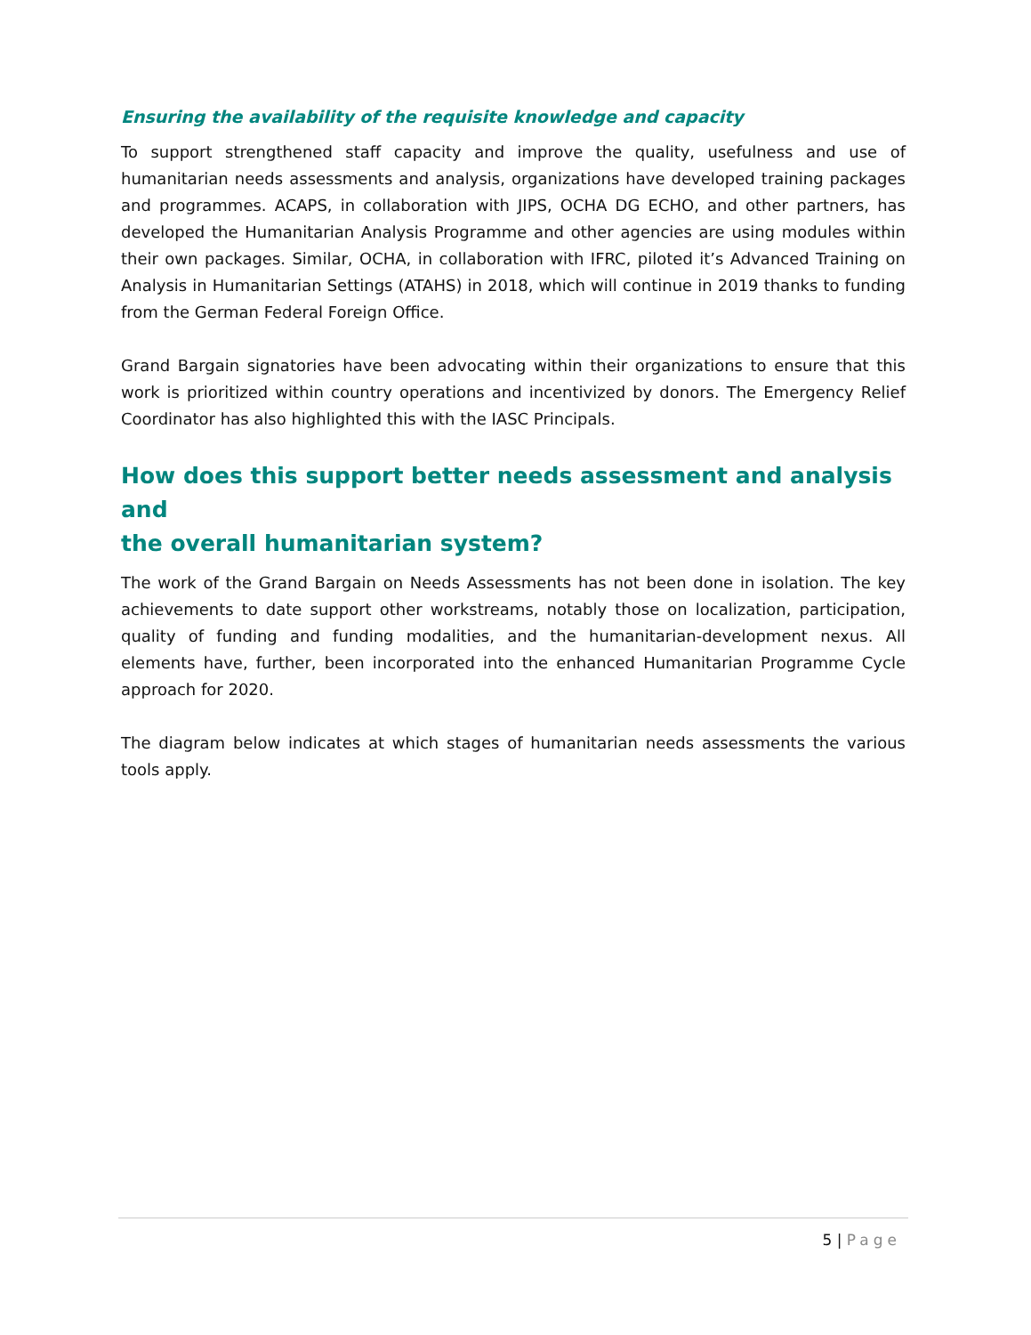Ensuring the availability of the requisite knowledge and capacity
To support strengthened staff capacity and improve the quality, usefulness and use of humanitarian needs assessments and analysis, organizations have developed training packages and programmes. ACAPS, in collaboration with JIPS, OCHA DG ECHO, and other partners, has developed the Humanitarian Analysis Programme and other agencies are using modules within their own packages. Similar, OCHA, in collaboration with IFRC, piloted it’s Advanced Training on Analysis in Humanitarian Settings (ATAHS) in 2018, which will continue in 2019 thanks to funding from the German Federal Foreign Office.
Grand Bargain signatories have been advocating within their organizations to ensure that this work is prioritized within country operations and incentivized by donors. The Emergency Relief Coordinator has also highlighted this with the IASC Principals.
How does this support better needs assessment and analysis and
the overall humanitarian system?
The work of the Grand Bargain on Needs Assessments has not been done in isolation. The key achievements to date support other workstreams, notably those on localization, participation, quality of funding and funding modalities, and the humanitarian-development nexus. All elements have, further, been incorporated into the enhanced Humanitarian Programme Cycle approach for 2020.
The diagram below indicates at which stages of humanitarian needs assessments the various tools apply.
5 | Page